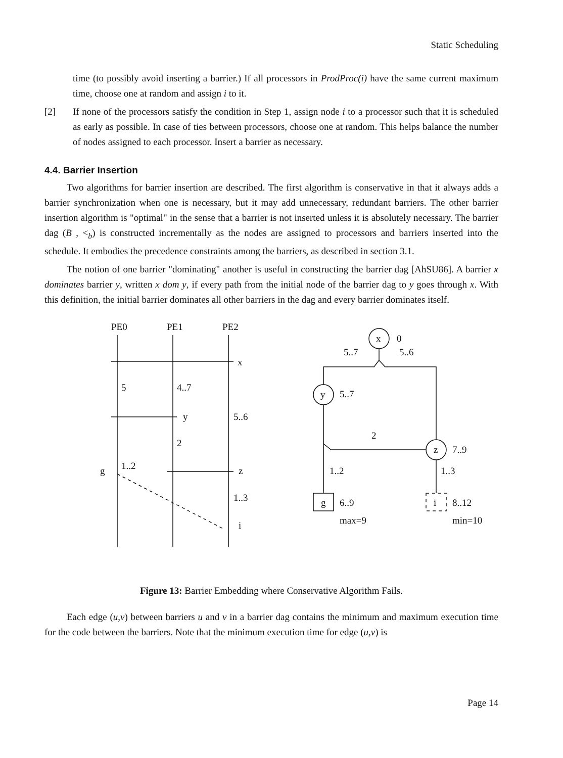Static Scheduling
time (to possibly avoid inserting a barrier.) If all processors in ProdProc(i) have the same current maximum time, choose one at random and assign i to it.
[2] If none of the processors satisfy the condition in Step 1, assign node i to a processor such that it is scheduled as early as possible. In case of ties between processors, choose one at random. This helps balance the number of nodes assigned to each processor. Insert a barrier as necessary.
4.4. Barrier Insertion
Two algorithms for barrier insertion are described. The first algorithm is conservative in that it always adds a barrier synchronization when one is necessary, but it may add unnecessary, redundant barriers. The other barrier insertion algorithm is "optimal" in the sense that a barrier is not inserted unless it is absolutely necessary. The barrier dag (B , <<sub>b</sub>) is constructed incrementally as the nodes are assigned to processors and barriers inserted into the schedule. It embodies the precedence constraints among the barriers, as described in section 3.1.
The notion of one barrier "dominating" another is useful in constructing the barrier dag [AhSU86]. A barrier x dominates barrier y, written x dom y, if every path from the initial node of the barrier dag to y goes through x. With this definition, the initial barrier dominates all other barriers in the dag and every barrier dominates itself.
PE0
PE1
PE2
x
5
4..7
y
5..6
2
1..2
g
z
1..3
i
x
0
5..7
5..6
y
5..7
2
z
7..9
1..2
1..3
g
6..9
i
8..12
max=9
min=10
Figure 13: Barrier Embedding where Conservative Algorithm Fails.
Each edge (u,v) between barriers u and v in a barrier dag contains the minimum and maximum execution time for the code between the barriers. Note that the minimum execution time for edge (u,v) is
Page 14